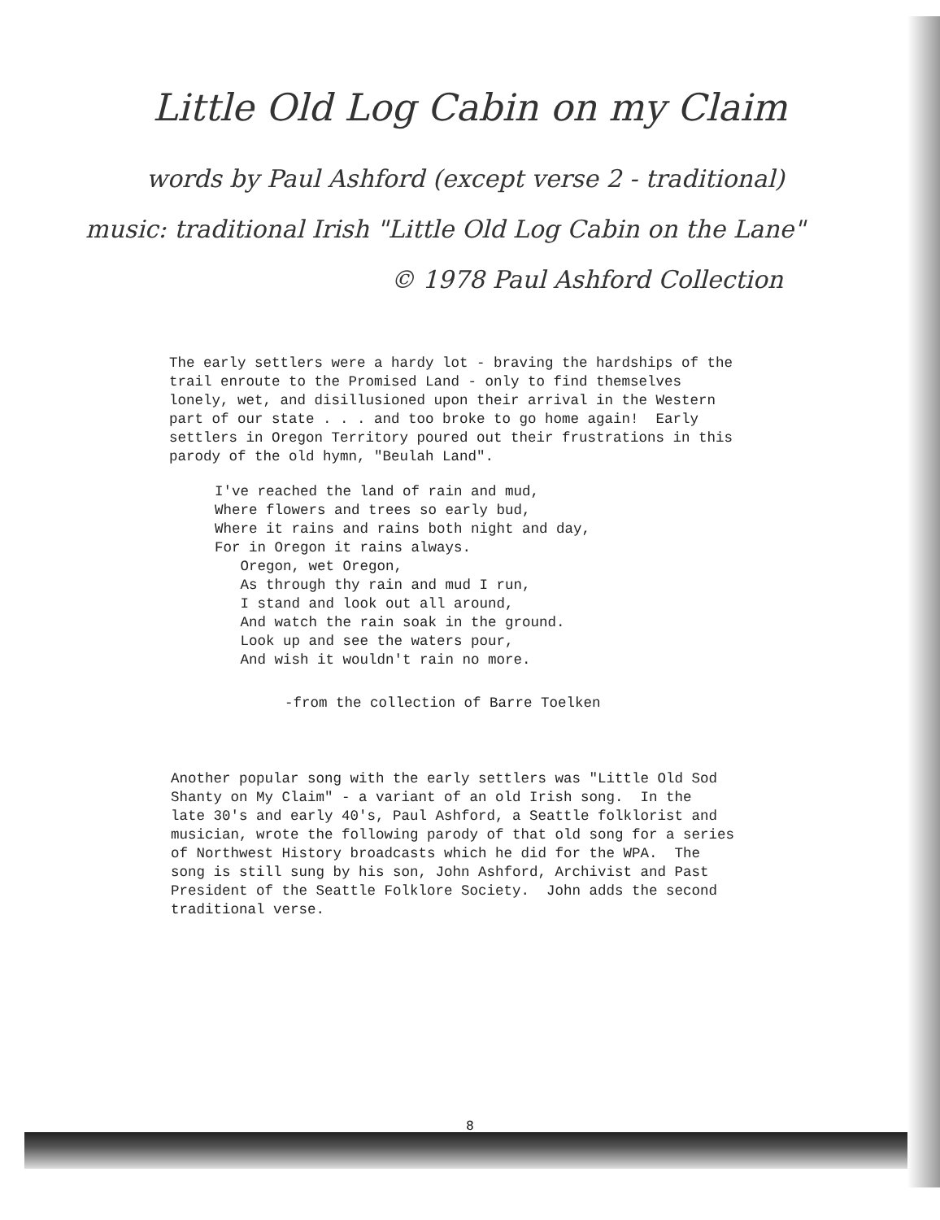Little Old Log Cabin on my Claim
words by Paul Ashford (except verse 2 - traditional)
music: traditional Irish "Little Old Log Cabin on the Lane"
© 1978 Paul Ashford Collection
The early settlers were a hardy lot - braving the hardships of the trail enroute to the Promised Land - only to find themselves lonely, wet, and disillusioned upon their arrival in the Western part of our state . . . and too broke to go home again! Early settlers in Oregon Territory poured out their frustrations in this parody of the old hymn, "Beulah Land".
I've reached the land of rain and mud, Where flowers and trees so early bud, Where it rains and rains both night and day, For in Oregon it rains always. Oregon, wet Oregon, As through thy rain and mud I run, I stand and look out all around, And watch the rain soak in the ground. Look up and see the waters pour, And wish it wouldn't rain no more.
-from the collection of Barre Toelken
Another popular song with the early settlers was "Little Old Sod Shanty on My Claim" - a variant of an old Irish song. In the late 30's and early 40's, Paul Ashford, a Seattle folklorist and musician, wrote the following parody of that old song for a series of Northwest History broadcasts which he did for the WPA. The song is still sung by his son, John Ashford, Archivist and Past President of the Seattle Folklore Society. John adds the second traditional verse.
8